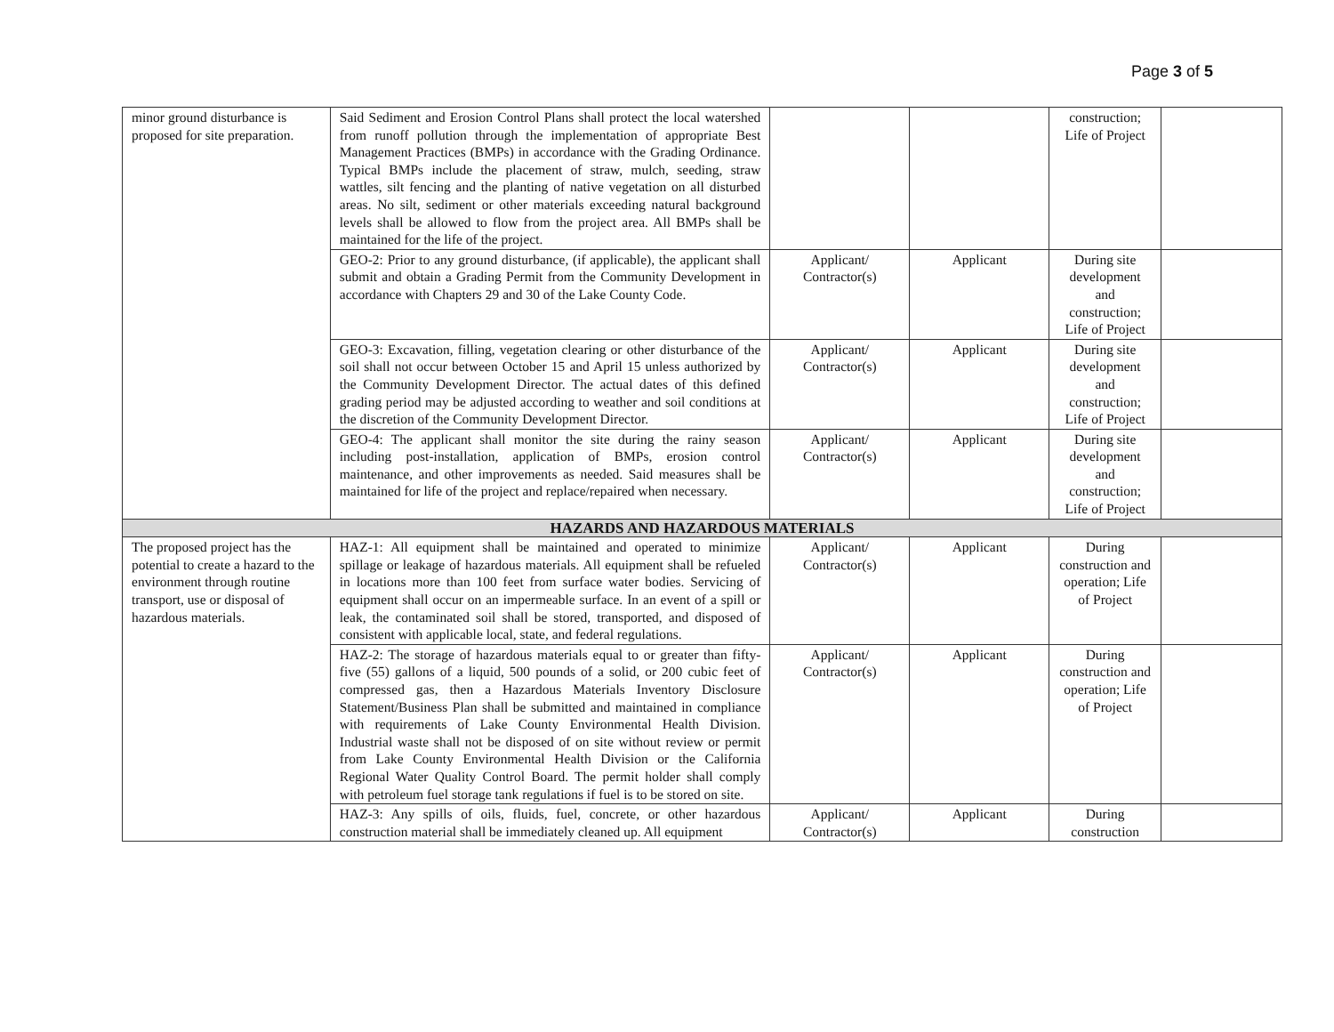Page 3 of 5
| minor ground disturbance is proposed for site preparation. | Said Sediment and Erosion Control Plans shall protect the local watershed from runoff pollution through the implementation of appropriate Best Management Practices (BMPs) in accordance with the Grading Ordinance. Typical BMPs include the placement of straw, mulch, seeding, straw wattles, silt fencing and the planting of native vegetation on all disturbed areas. No silt, sediment or other materials exceeding natural background levels shall be allowed to flow from the project area. All BMPs shall be maintained for the life of the project. | | | construction; Life of Project | |
| | GEO-2: Prior to any ground disturbance, (if applicable), the applicant shall submit and obtain a Grading Permit from the Community Development in accordance with Chapters 29 and 30 of the Lake County Code. | Applicant/ Contractor(s) | Applicant | During site development and construction; Life of Project | |
| | GEO-3: Excavation, filling, vegetation clearing or other disturbance of the soil shall not occur between October 15 and April 15 unless authorized by the Community Development Director. The actual dates of this defined grading period may be adjusted according to weather and soil conditions at the discretion of the Community Development Director. | Applicant/ Contractor(s) | Applicant | During site development and construction; Life of Project | |
| | GEO-4: The applicant shall monitor the site during the rainy season including post-installation, application of BMPs, erosion control maintenance, and other improvements as needed. Said measures shall be maintained for life of the project and replace/repaired when necessary. | Applicant/ Contractor(s) | Applicant | During site development and construction; Life of Project | |
| HAZARDS AND HAZARDOUS MATERIALS | | | | | |
| The proposed project has the potential to create a hazard to the environment through routine transport, use or disposal of hazardous materials. | HAZ-1: All equipment shall be maintained and operated to minimize spillage or leakage of hazardous materials. All equipment shall be refueled in locations more than 100 feet from surface water bodies. Servicing of equipment shall occur on an impermeable surface. In an event of a spill or leak, the contaminated soil shall be stored, transported, and disposed of consistent with applicable local, state, and federal regulations. | Applicant/ Contractor(s) | Applicant | During construction and operation; Life of Project | |
| | HAZ-2: The storage of hazardous materials equal to or greater than fifty-five (55) gallons of a liquid, 500 pounds of a solid, or 200 cubic feet of compressed gas, then a Hazardous Materials Inventory Disclosure Statement/Business Plan shall be submitted and maintained in compliance with requirements of Lake County Environmental Health Division. Industrial waste shall not be disposed of on site without review or permit from Lake County Environmental Health Division or the California Regional Water Quality Control Board. The permit holder shall comply with petroleum fuel storage tank regulations if fuel is to be stored on site. | Applicant/ Contractor(s) | Applicant | During construction and operation; Life of Project | |
| | HAZ-3: Any spills of oils, fluids, fuel, concrete, or other hazardous construction material shall be immediately cleaned up. All equipment | Applicant/ Contractor(s) | Applicant | During construction | |